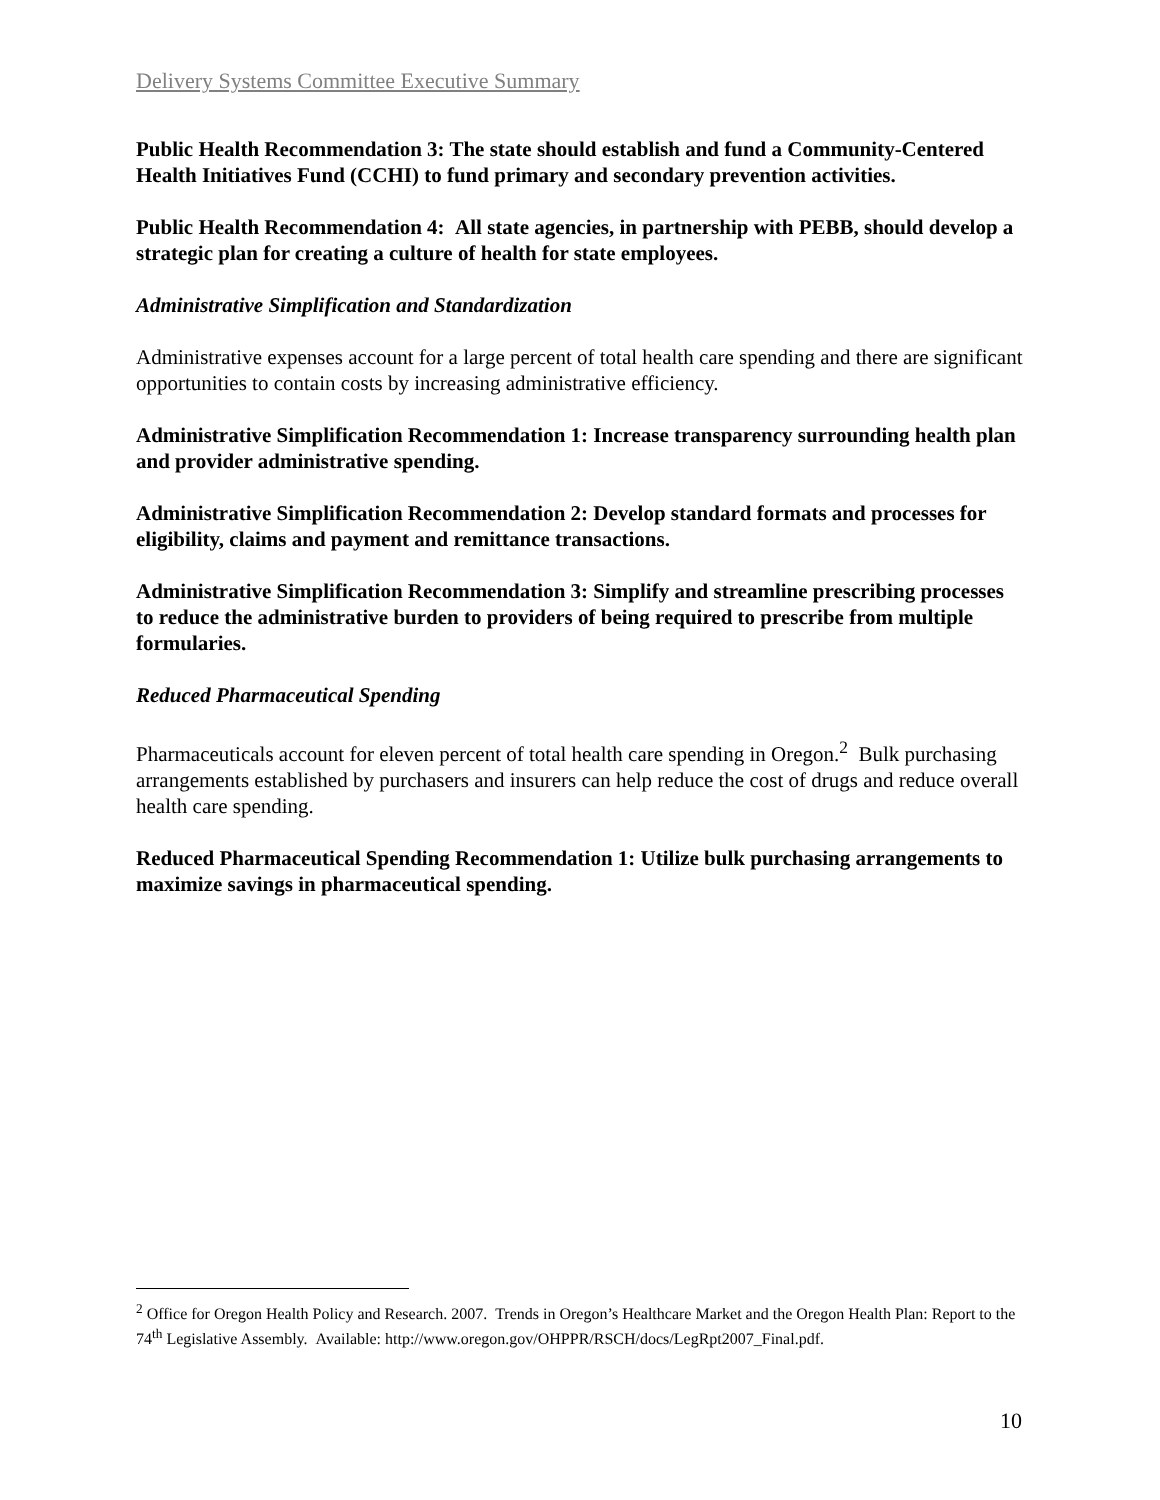Delivery Systems Committee Executive Summary
Public Health Recommendation 3: The state should establish and fund a Community-Centered Health Initiatives Fund (CCHI) to fund primary and secondary prevention activities.
Public Health Recommendation 4: All state agencies, in partnership with PEBB, should develop a strategic plan for creating a culture of health for state employees.
Administrative Simplification and Standardization
Administrative expenses account for a large percent of total health care spending and there are significant opportunities to contain costs by increasing administrative efficiency.
Administrative Simplification Recommendation 1: Increase transparency surrounding health plan and provider administrative spending.
Administrative Simplification Recommendation 2: Develop standard formats and processes for eligibility, claims and payment and remittance transactions.
Administrative Simplification Recommendation 3: Simplify and streamline prescribing processes to reduce the administrative burden to providers of being required to prescribe from multiple formularies.
Reduced Pharmaceutical Spending
Pharmaceuticals account for eleven percent of total health care spending in Oregon.<sup>2</sup> Bulk purchasing arrangements established by purchasers and insurers can help reduce the cost of drugs and reduce overall health care spending.
Reduced Pharmaceutical Spending Recommendation 1: Utilize bulk purchasing arrangements to maximize savings in pharmaceutical spending.
<sup>2</sup> Office for Oregon Health Policy and Research. 2007. Trends in Oregon’s Healthcare Market and the Oregon Health Plan: Report to the 74<sup>th</sup> Legislative Assembly. Available: http://www.oregon.gov/OHPPR/RSCH/docs/LegRpt2007_Final.pdf.
10